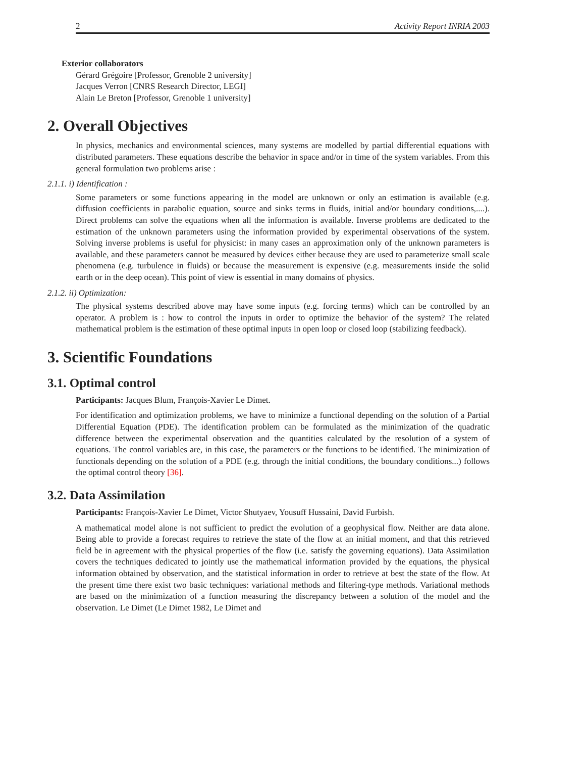2 Activity Report INRIA 2003
Exterior collaborators
Gérard Grégoire [Professor, Grenoble 2 university]
Jacques Verron [CNRS Research Director, LEGI]
Alain Le Breton [Professor, Grenoble 1 university]
2. Overall Objectives
In physics, mechanics and environmental sciences, many systems are modelled by partial differential equations with distributed parameters. These equations describe the behavior in space and/or in time of the system variables. From this general formulation two problems arise :
2.1.1. i) Identification :
Some parameters or some functions appearing in the model are unknown or only an estimation is available (e.g. diffusion coefficients in parabolic equation, source and sinks terms in fluids, initial and/or boundary conditions,....). Direct problems can solve the equations when all the information is available. Inverse problems are dedicated to the estimation of the unknown parameters using the information provided by experimental observations of the system. Solving inverse problems is useful for physicist: in many cases an approximation only of the unknown parameters is available, and these parameters cannot be measured by devices either because they are used to parameterize small scale phenomena (e.g. turbulence in fluids) or because the measurement is expensive (e.g. measurements inside the solid earth or in the deep ocean). This point of view is essential in many domains of physics.
2.1.2. ii) Optimization:
The physical systems described above may have some inputs (e.g. forcing terms) which can be controlled by an operator. A problem is : how to control the inputs in order to optimize the behavior of the system? The related mathematical problem is the estimation of these optimal inputs in open loop or closed loop (stabilizing feedback).
3. Scientific Foundations
3.1. Optimal control
Participants: Jacques Blum, François-Xavier Le Dimet.
For identification and optimization problems, we have to minimize a functional depending on the solution of a Partial Differential Equation (PDE). The identification problem can be formulated as the minimization of the quadratic difference between the experimental observation and the quantities calculated by the resolution of a system of equations. The control variables are, in this case, the parameters or the functions to be identified. The minimization of functionals depending on the solution of a PDE (e.g. through the initial conditions, the boundary conditions...) follows the optimal control theory [36].
3.2. Data Assimilation
Participants: François-Xavier Le Dimet, Victor Shutyaev, Yousuff Hussaini, David Furbish.
A mathematical model alone is not sufficient to predict the evolution of a geophysical flow. Neither are data alone. Being able to provide a forecast requires to retrieve the state of the flow at an initial moment, and that this retrieved field be in agreement with the physical properties of the flow (i.e. satisfy the governing equations). Data Assimilation covers the techniques dedicated to jointly use the mathematical information provided by the equations, the physical information obtained by observation, and the statistical information in order to retrieve at best the state of the flow. At the present time there exist two basic techniques: variational methods and filtering-type methods. Variational methods are based on the minimization of a function measuring the discrepancy between a solution of the model and the observation. Le Dimet (Le Dimet 1982, Le Dimet and